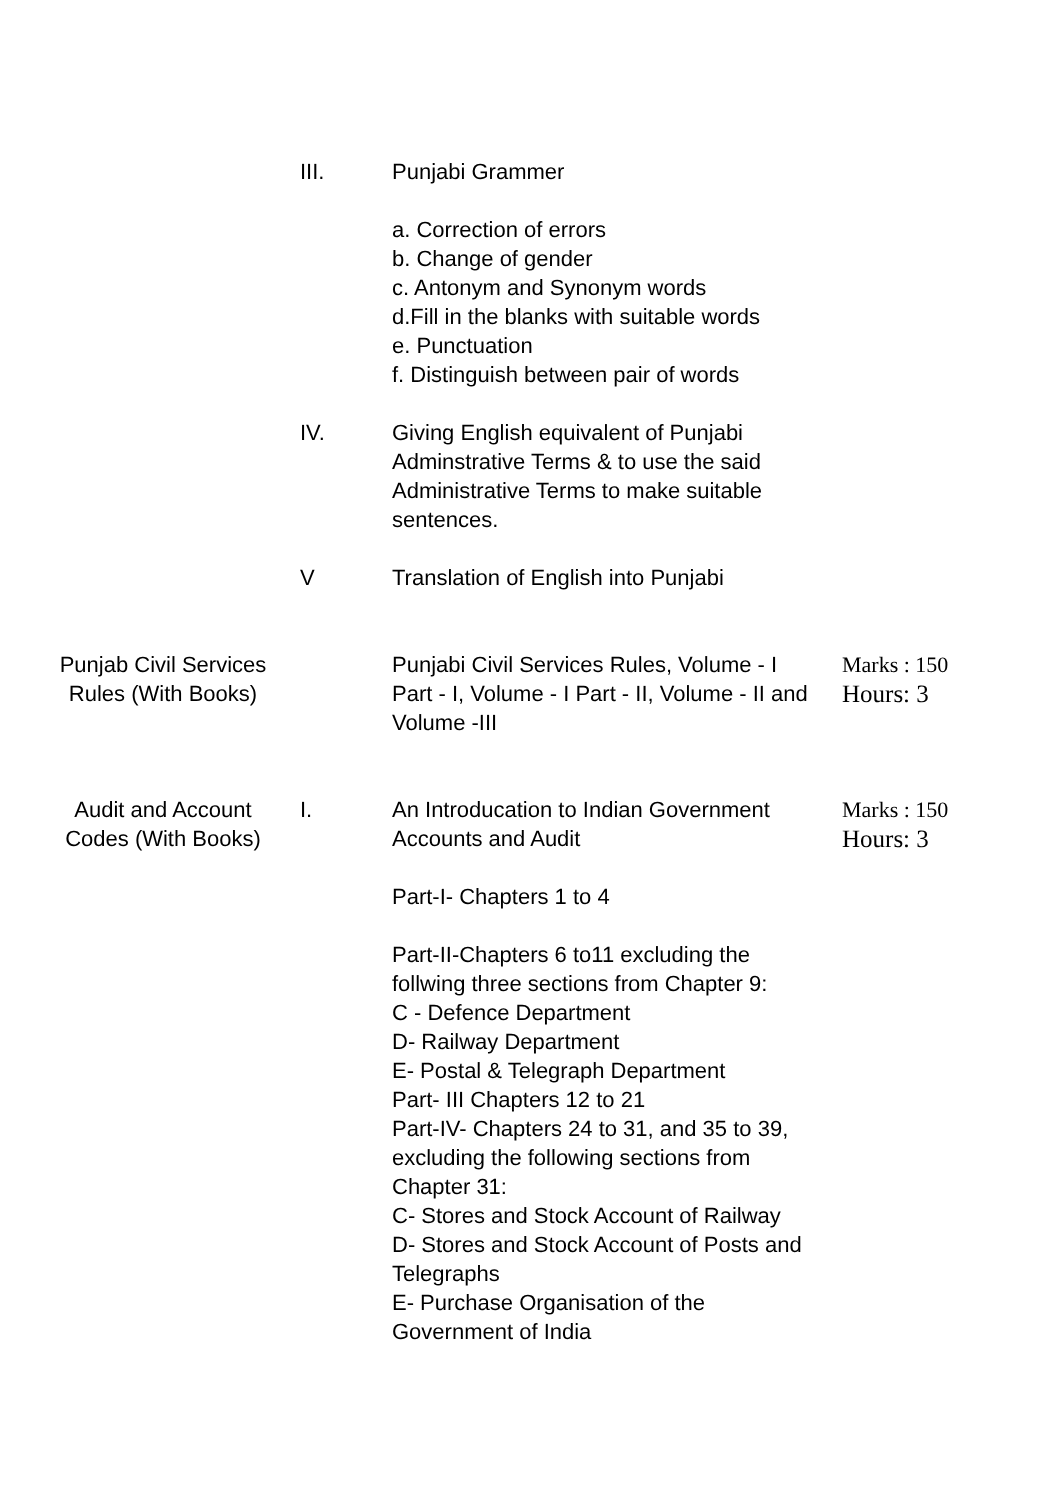III. Punjabi Grammer
a. Correction of errors
b. Change of gender
c. Antonym and Synonym words
d.Fill in the blanks with suitable words
e. Punctuation
f. Distinguish between pair of words
IV. Giving English equivalent of Punjabi Adminstrative Terms & to use the said Administrative Terms to make suitable sentences.
V Translation of English into Punjabi
Punjab Civil Services Rules (With Books)
Punjabi Civil Services Rules, Volume - I Part - I, Volume - I Part - II, Volume - II and Volume -III
Marks : 150
Hours: 3
Audit and Account Codes (With Books)
I. An Introducation to Indian Government Accounts and Audit
Part-I- Chapters 1 to 4
Part-II-Chapters 6 to11 excluding the follwing three sections from Chapter 9:
C - Defence Department
D- Railway Department
E- Postal & Telegraph Department
Part- III Chapters 12 to 21
Part-IV- Chapters 24 to 31, and 35 to 39, excluding the following sections from Chapter 31:
C- Stores and Stock Account of Railway
D- Stores and Stock Account of Posts and Telegraphs
E- Purchase Organisation of the Government of India
Marks : 150
Hours: 3